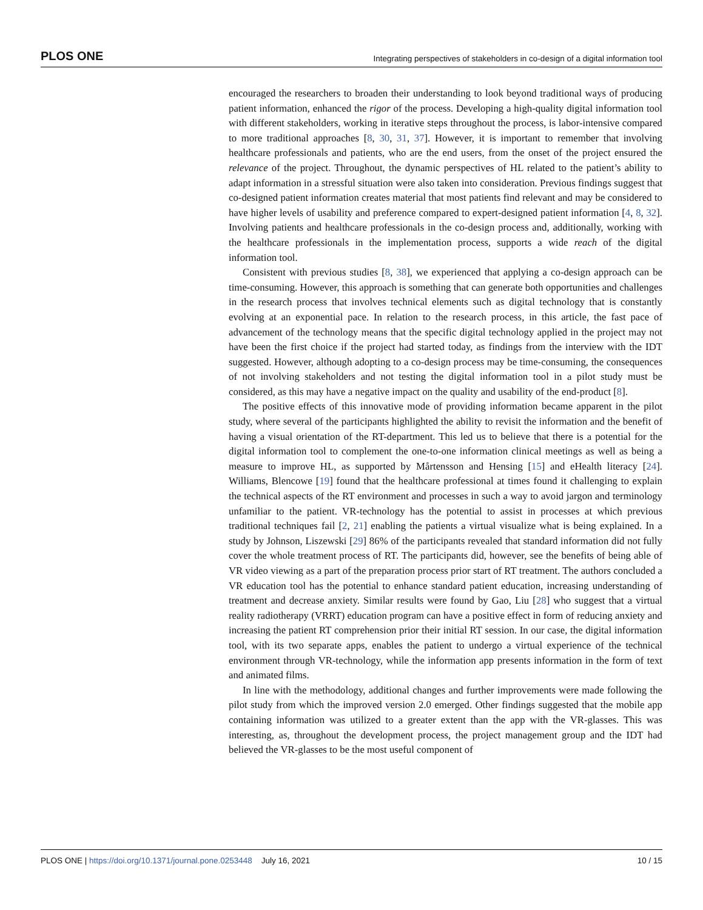PLOS ONE Integrating perspectives of stakeholders in co-design of a digital information tool
encouraged the researchers to broaden their understanding to look beyond traditional ways of producing patient information, enhanced the rigor of the process. Developing a high-quality digital information tool with different stakeholders, working in iterative steps throughout the process, is labor-intensive compared to more traditional approaches [8, 30, 31, 37]. However, it is important to remember that involving healthcare professionals and patients, who are the end users, from the onset of the project ensured the relevance of the project. Throughout, the dynamic perspectives of HL related to the patient’s ability to adapt information in a stressful situation were also taken into consideration. Previous findings suggest that co-designed patient information creates material that most patients find relevant and may be considered to have higher levels of usability and preference compared to expert-designed patient information [4, 8, 32]. Involving patients and healthcare professionals in the co-design process and, additionally, working with the healthcare professionals in the implementation process, supports a wide reach of the digital information tool.
Consistent with previous studies [8, 38], we experienced that applying a co-design approach can be time-consuming. However, this approach is something that can generate both opportunities and challenges in the research process that involves technical elements such as digital technology that is constantly evolving at an exponential pace. In relation to the research process, in this article, the fast pace of advancement of the technology means that the specific digital technology applied in the project may not have been the first choice if the project had started today, as findings from the interview with the IDT suggested. However, although adopting to a co-design process may be time-consuming, the consequences of not involving stakeholders and not testing the digital information tool in a pilot study must be considered, as this may have a negative impact on the quality and usability of the end-product [8].
The positive effects of this innovative mode of providing information became apparent in the pilot study, where several of the participants highlighted the ability to revisit the information and the benefit of having a visual orientation of the RT-department. This led us to believe that there is a potential for the digital information tool to complement the one-to-one information clinical meetings as well as being a measure to improve HL, as supported by Mårtensson and Hensing [15] and eHealth literacy [24]. Williams, Blencowe [19] found that the healthcare professional at times found it challenging to explain the technical aspects of the RT environment and processes in such a way to avoid jargon and terminology unfamiliar to the patient. VR-technology has the potential to assist in processes at which previous traditional techniques fail [2, 21] enabling the patients a virtual visualize what is being explained. In a study by Johnson, Liszewski [29] 86% of the participants revealed that standard information did not fully cover the whole treatment process of RT. The participants did, however, see the benefits of being able of VR video viewing as a part of the preparation process prior start of RT treatment. The authors concluded a VR education tool has the potential to enhance standard patient education, increasing understanding of treatment and decrease anxiety. Similar results were found by Gao, Liu [28] who suggest that a virtual reality radiotherapy (VRRT) education program can have a positive effect in form of reducing anxiety and increasing the patient RT comprehension prior their initial RT session. In our case, the digital information tool, with its two separate apps, enables the patient to undergo a virtual experience of the technical environment through VR-technology, while the information app presents information in the form of text and animated films.
In line with the methodology, additional changes and further improvements were made following the pilot study from which the improved version 2.0 emerged. Other findings suggested that the mobile app containing information was utilized to a greater extent than the app with the VR-glasses. This was interesting, as, throughout the development process, the project management group and the IDT had believed the VR-glasses to be the most useful component of
PLOS ONE | https://doi.org/10.1371/journal.pone.0253448 July 16, 2021 10 / 15